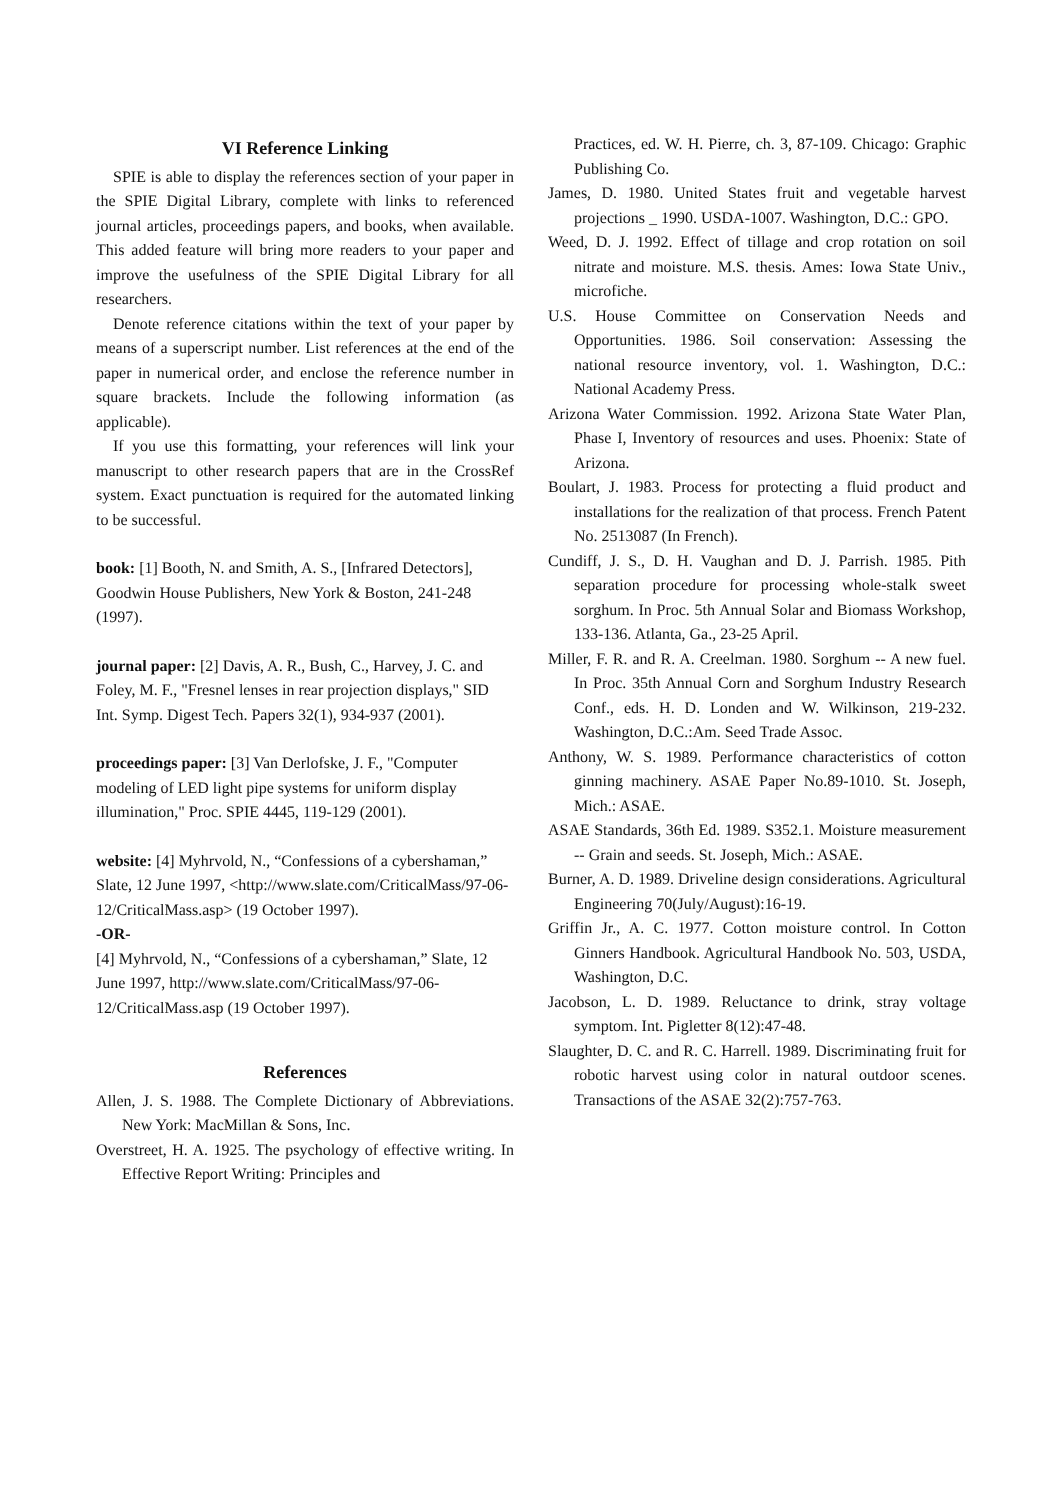VI Reference Linking
SPIE is able to display the references section of your paper in the SPIE Digital Library, complete with links to referenced journal articles, proceedings papers, and books, when available. This added feature will bring more readers to your paper and improve the usefulness of the SPIE Digital Library for all researchers.
Denote reference citations within the text of your paper by means of a superscript number. List references at the end of the paper in numerical order, and enclose the reference number in square brackets. Include the following information (as applicable).
If you use this formatting, your references will link your manuscript to other research papers that are in the CrossRef system. Exact punctuation is required for the automated linking to be successful.
book: [1] Booth, N. and Smith, A. S., [Infrared Detectors], Goodwin House Publishers, New York & Boston, 241-248 (1997).
journal paper: [2] Davis, A. R., Bush, C., Harvey, J. C. and Foley, M. F., "Fresnel lenses in rear projection displays," SID Int. Symp. Digest Tech. Papers 32(1), 934-937 (2001).
proceedings paper: [3] Van Derlofske, J. F., "Computer modeling of LED light pipe systems for uniform display illumination," Proc. SPIE 4445, 119-129 (2001).
website: [4] Myhrvold, N., “Confessions of a cybershaman,” Slate, 12 June 1997, <http://www.slate.com/CriticalMass/97-06-12/CriticalMass.asp> (19 October 1997).
-OR-
[4] Myhrvold, N., “Confessions of a cybershaman,” Slate, 12 June 1997, http://www.slate.com/CriticalMass/97-06-12/CriticalMass.asp (19 October 1997).
References
Allen, J. S. 1988. The Complete Dictionary of Abbreviations. New York: MacMillan & Sons, Inc.
Overstreet, H. A. 1925. The psychology of effective writing. In Effective Report Writing: Principles and
Practices, ed. W. H. Pierre, ch. 3, 87-109. Chicago: Graphic Publishing Co.
James, D. 1980. United States fruit and vegetable harvest projections _ 1990. USDA-1007. Washington, D.C.: GPO.
Weed, D. J. 1992. Effect of tillage and crop rotation on soil nitrate and moisture. M.S. thesis. Ames: Iowa State Univ., microfiche.
U.S. House Committee on Conservation Needs and Opportunities. 1986. Soil conservation: Assessing the national resource inventory, vol. 1. Washington, D.C.: National Academy Press.
Arizona Water Commission. 1992. Arizona State Water Plan, Phase I, Inventory of resources and uses. Phoenix: State of Arizona.
Boulart, J. 1983. Process for protecting a fluid product and installations for the realization of that process. French Patent No. 2513087 (In French).
Cundiff, J. S., D. H. Vaughan and D. J. Parrish. 1985. Pith separation procedure for processing whole-stalk sweet sorghum. In Proc. 5th Annual Solar and Biomass Workshop, 133-136. Atlanta, Ga., 23-25 April.
Miller, F. R. and R. A. Creelman. 1980. Sorghum -- A new fuel. In Proc. 35th Annual Corn and Sorghum Industry Research Conf., eds. H. D. Londen and W. Wilkinson, 219-232. Washington, D.C.:Am. Seed Trade Assoc.
Anthony, W. S. 1989. Performance characteristics of cotton ginning machinery. ASAE Paper No.89-1010. St. Joseph, Mich.: ASAE.
ASAE Standards, 36th Ed. 1989. S352.1. Moisture measurement -- Grain and seeds. St. Joseph, Mich.: ASAE.
Burner, A. D. 1989. Driveline design considerations. Agricultural Engineering 70(July/August):16-19.
Griffin Jr., A. C. 1977. Cotton moisture control. In Cotton Ginners Handbook. Agricultural Handbook No. 503, USDA, Washington, D.C.
Jacobson, L. D. 1989. Reluctance to drink, stray voltage symptom. Int. Pigletter 8(12):47-48.
Slaughter, D. C. and R. C. Harrell. 1989. Discriminating fruit for robotic harvest using color in natural outdoor scenes. Transactions of the ASAE 32(2):757-763.